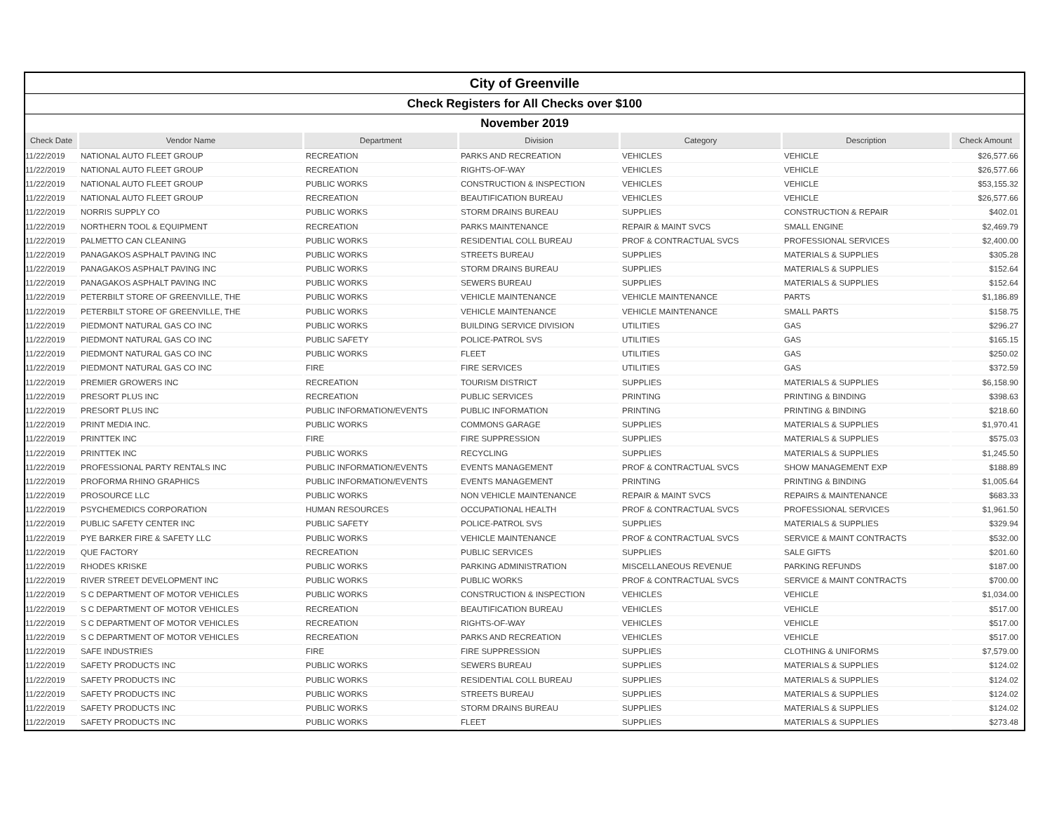City of Greenville
Check Registers for All Checks over $100
November 2019
| Check Date | Vendor Name | Department | Division | Category | Description | Check Amount |
| --- | --- | --- | --- | --- | --- | --- |
| 11/22/2019 | NATIONAL AUTO FLEET GROUP | RECREATION | PARKS AND RECREATION | VEHICLES | VEHICLE | $26,577.66 |
| 11/22/2019 | NATIONAL AUTO FLEET GROUP | RECREATION | RIGHTS-OF-WAY | VEHICLES | VEHICLE | $26,577.66 |
| 11/22/2019 | NATIONAL AUTO FLEET GROUP | PUBLIC WORKS | CONSTRUCTION & INSPECTION | VEHICLES | VEHICLE | $53,155.32 |
| 11/22/2019 | NATIONAL AUTO FLEET GROUP | RECREATION | BEAUTIFICATION BUREAU | VEHICLES | VEHICLE | $26,577.66 |
| 11/22/2019 | NORRIS SUPPLY CO | PUBLIC WORKS | STORM DRAINS BUREAU | SUPPLIES | CONSTRUCTION & REPAIR | $402.01 |
| 11/22/2019 | NORTHERN TOOL & EQUIPMENT | RECREATION | PARKS MAINTENANCE | REPAIR & MAINT SVCS | SMALL ENGINE | $2,469.79 |
| 11/22/2019 | PALMETTO CAN CLEANING | PUBLIC WORKS | RESIDENTIAL COLL BUREAU | PROF & CONTRACTUAL SVCS | PROFESSIONAL SERVICES | $2,400.00 |
| 11/22/2019 | PANAGAKOS ASPHALT PAVING INC | PUBLIC WORKS | STREETS BUREAU | SUPPLIES | MATERIALS & SUPPLIES | $305.28 |
| 11/22/2019 | PANAGAKOS ASPHALT PAVING INC | PUBLIC WORKS | STORM DRAINS BUREAU | SUPPLIES | MATERIALS & SUPPLIES | $152.64 |
| 11/22/2019 | PANAGAKOS ASPHALT PAVING INC | PUBLIC WORKS | SEWERS BUREAU | SUPPLIES | MATERIALS & SUPPLIES | $152.64 |
| 11/22/2019 | PETERBILT STORE OF GREENVILLE, THE | PUBLIC WORKS | VEHICLE MAINTENANCE | VEHICLE MAINTENANCE | PARTS | $1,186.89 |
| 11/22/2019 | PETERBILT STORE OF GREENVILLE, THE | PUBLIC WORKS | VEHICLE MAINTENANCE | VEHICLE MAINTENANCE | SMALL PARTS | $158.75 |
| 11/22/2019 | PIEDMONT NATURAL GAS CO INC | PUBLIC WORKS | BUILDING SERVICE DIVISION | UTILITIES | GAS | $296.27 |
| 11/22/2019 | PIEDMONT NATURAL GAS CO INC | PUBLIC SAFETY | POLICE-PATROL SVS | UTILITIES | GAS | $165.15 |
| 11/22/2019 | PIEDMONT NATURAL GAS CO INC | PUBLIC WORKS | FLEET | UTILITIES | GAS | $250.02 |
| 11/22/2019 | PIEDMONT NATURAL GAS CO INC | FIRE | FIRE SERVICES | UTILITIES | GAS | $372.59 |
| 11/22/2019 | PREMIER GROWERS INC | RECREATION | TOURISM DISTRICT | SUPPLIES | MATERIALS & SUPPLIES | $6,158.90 |
| 11/22/2019 | PRESORT PLUS INC | RECREATION | PUBLIC SERVICES | PRINTING | PRINTING & BINDING | $398.63 |
| 11/22/2019 | PRESORT PLUS INC | PUBLIC INFORMATION/EVENTS | PUBLIC INFORMATION | PRINTING | PRINTING & BINDING | $218.60 |
| 11/22/2019 | PRINT MEDIA INC. | PUBLIC WORKS | COMMONS GARAGE | SUPPLIES | MATERIALS & SUPPLIES | $1,970.41 |
| 11/22/2019 | PRINTTEK INC | FIRE | FIRE SUPPRESSION | SUPPLIES | MATERIALS & SUPPLIES | $575.03 |
| 11/22/2019 | PRINTTEK INC | PUBLIC WORKS | RECYCLING | SUPPLIES | MATERIALS & SUPPLIES | $1,245.50 |
| 11/22/2019 | PROFESSIONAL PARTY RENTALS INC | PUBLIC INFORMATION/EVENTS | EVENTS MANAGEMENT | PROF & CONTRACTUAL SVCS | SHOW MANAGEMENT EXP | $188.89 |
| 11/22/2019 | PROFORMA RHINO GRAPHICS | PUBLIC INFORMATION/EVENTS | EVENTS MANAGEMENT | PRINTING | PRINTING & BINDING | $1,005.64 |
| 11/22/2019 | PROSOURCE LLC | PUBLIC WORKS | NON VEHICLE MAINTENANCE | REPAIR & MAINT SVCS | REPAIRS & MAINTENANCE | $683.33 |
| 11/22/2019 | PSYCHEMEDICS CORPORATION | HUMAN RESOURCES | OCCUPATIONAL HEALTH | PROF & CONTRACTUAL SVCS | PROFESSIONAL SERVICES | $1,961.50 |
| 11/22/2019 | PUBLIC SAFETY CENTER INC | PUBLIC SAFETY | POLICE-PATROL SVS | SUPPLIES | MATERIALS & SUPPLIES | $329.94 |
| 11/22/2019 | PYE BARKER FIRE & SAFETY LLC | PUBLIC WORKS | VEHICLE MAINTENANCE | PROF & CONTRACTUAL SVCS | SERVICE & MAINT CONTRACTS | $532.00 |
| 11/22/2019 | QUE FACTORY | RECREATION | PUBLIC SERVICES | SUPPLIES | SALE GIFTS | $201.60 |
| 11/22/2019 | RHODES KRISKE | PUBLIC WORKS | PARKING ADMINISTRATION | MISCELLANEOUS REVENUE | PARKING REFUNDS | $187.00 |
| 11/22/2019 | RIVER STREET DEVELOPMENT INC | PUBLIC WORKS | PUBLIC WORKS | PROF & CONTRACTUAL SVCS | SERVICE & MAINT CONTRACTS | $700.00 |
| 11/22/2019 | S C DEPARTMENT OF MOTOR VEHICLES | PUBLIC WORKS | CONSTRUCTION & INSPECTION | VEHICLES | VEHICLE | $1,034.00 |
| 11/22/2019 | S C DEPARTMENT OF MOTOR VEHICLES | RECREATION | BEAUTIFICATION BUREAU | VEHICLES | VEHICLE | $517.00 |
| 11/22/2019 | S C DEPARTMENT OF MOTOR VEHICLES | RECREATION | RIGHTS-OF-WAY | VEHICLES | VEHICLE | $517.00 |
| 11/22/2019 | S C DEPARTMENT OF MOTOR VEHICLES | RECREATION | PARKS AND RECREATION | VEHICLES | VEHICLE | $517.00 |
| 11/22/2019 | SAFE INDUSTRIES | FIRE | FIRE SUPPRESSION | SUPPLIES | CLOTHING & UNIFORMS | $7,579.00 |
| 11/22/2019 | SAFETY PRODUCTS INC | PUBLIC WORKS | SEWERS BUREAU | SUPPLIES | MATERIALS & SUPPLIES | $124.02 |
| 11/22/2019 | SAFETY PRODUCTS INC | PUBLIC WORKS | RESIDENTIAL COLL BUREAU | SUPPLIES | MATERIALS & SUPPLIES | $124.02 |
| 11/22/2019 | SAFETY PRODUCTS INC | PUBLIC WORKS | STREETS BUREAU | SUPPLIES | MATERIALS & SUPPLIES | $124.02 |
| 11/22/2019 | SAFETY PRODUCTS INC | PUBLIC WORKS | STORM DRAINS BUREAU | SUPPLIES | MATERIALS & SUPPLIES | $124.02 |
| 11/22/2019 | SAFETY PRODUCTS INC | PUBLIC WORKS | FLEET | SUPPLIES | MATERIALS & SUPPLIES | $273.48 |